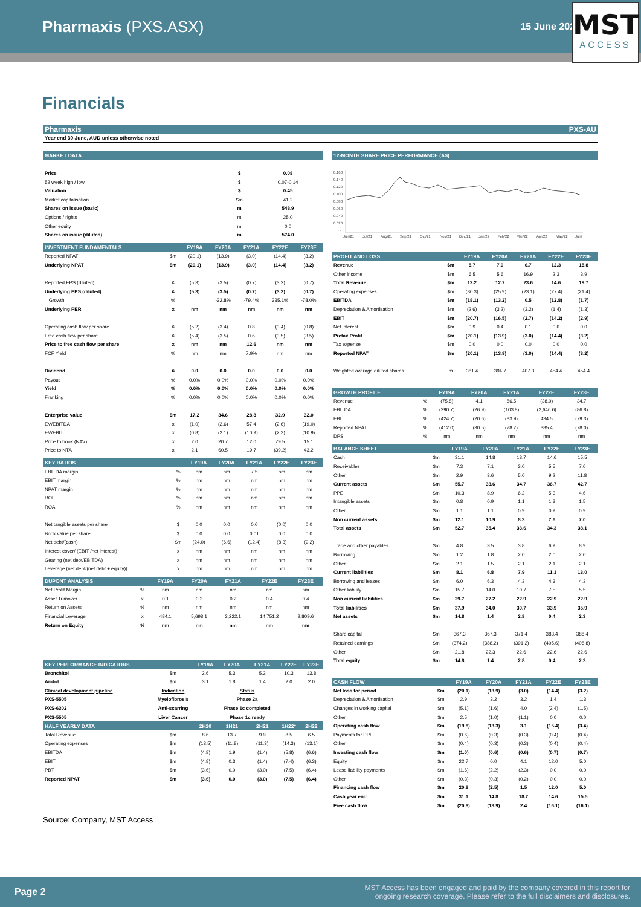Pharmaxis (PXS.ASX)
15 June 2022
MST
ACCESS
Financials
Pharmaxis PXS-AU
Year end 30 June, AUD unless otherwise noted
| MARKET DATA | | |
| --- | --- | --- |
| Price | $ | 0.08 |
| 52 week high / low | $ | 0.07-0.14 |
| Valuation | $ | 0.45 |
| Market capitalisation | $m | 41.2 |
| Shares on issue (basic) | m | 548.9 |
| Options / rights | m | 25.0 |
| Other equity | m | 0.0 |
| Shares on issue (diluted) | m | 574.0 |
| INVESTMENT FUNDAMENTALS | | FY19A | FY20A | FY21A | FY22E | FY23E |
| --- | --- | --- | --- | --- | --- | --- |
| Reported NPAT | $m | (20.1) | (13.9) | (3.0) | (14.4) | (3.2) |
| Underlying NPAT | $m | (20.1) | (13.9) | (3.0) | (14.4) | (3.2) |
| Reported EPS (diluted) | ¢ | (5.3) | (3.5) | (0.7) | (3.2) | (0.7) |
| Underlying EPS (diluted) | ¢ | (5.3) | (3.5) | (0.7) | (3.2) | (0.7) |
| Growth | % | | -32.8% | -79.4% | 335.1% | -78.0% |
| Underlying PER | x | nm | nm | nm | nm | nm |
| Operating cash flow per share | ¢ | (5.2) | (3.4) | 0.8 | (3.4) | (0.8) |
| Free cash flow per share | ¢ | (5.4) | (3.5) | 0.6 | (3.5) | (3.5) |
| Price to free cash flow per share | x | nm | nm | 12.6 | nm | nm |
| FCF Yield | % | nm | nm | 7.9% | nm | nm |
| Dividend | ¢ | 0.0 | 0.0 | 0.0 | 0.0 | 0.0 |
| Payout | % | 0.0% | 0.0% | 0.0% | 0.0% | 0.0% |
| Yield | % | 0.0% | 0.0% | 0.0% | 0.0% | 0.0% |
| Franking | % | 0.0% | 0.0% | 0.0% | 0.0% | 0.0% |
| Enterprise value | $m | 17.2 | 34.6 | 28.8 | 32.9 | 32.0 |
| EV/EBITDA | x | (1.0) | (2.6) | 57.4 | (2.6) | (19.0) |
| EV/EBIT | x | (0.8) | (2.1) | (10.9) | (2.3) | (10.9) |
| Price to book (NAV) | x | 2.0 | 20.7 | 12.0 | 79.5 | 15.1 |
| Price to NTA | x | 2.1 | 60.5 | 19.7 | (39.2) | 43.2 |
| KEY RATIOS | | FY19A | FY20A | FY21A | FY22E | FY23E |
| --- | --- | --- | --- | --- | --- | --- |
| EBITDA margin | % | nm | nm | 7.5 | nm | nm |
| EBIT margin | % | nm | nm | nm | nm | nm |
| NPAT margin | % | nm | nm | nm | nm | nm |
| ROE | % | nm | nm | nm | nm | nm |
| ROA | % | nm | nm | nm | nm | nm |
| Net tangible assets per share | $ | 0.0 | 0.0 | 0.0 | (0.0) | 0.0 |
| Book value per share | $ | 0.0 | 0.0 | 0.01 | 0.0 | 0.0 |
| Net debt/(cash) | $m | (24.0) | (6.6) | (12.4) | (8.3) | (9.2) |
| Interest cover/ (EBIT /net interest) | x | nm | nm | nm | nm | nm |
| Gearing (net debt/EBITDA) | x | nm | nm | nm | nm | nm |
| Leverage (net debt/(net debt + equity)) | x | nm | nm | nm | nm | nm |
| DUPONT ANALYSIS | | FY19A | FY20A | FY21A | FY22E | FY23E |
| --- | --- | --- | --- | --- | --- | --- |
| Net Profit Margin | % | nm | nm | nm | nm | nm |
| Asset Turnover | x | 0.1 | 0.2 | 0.2 | 0.4 | 0.4 |
| Return on Assets | % | nm | nm | nm | nm | nm |
| Financial Leverage | x | 484.1 | 5,698.1 | 2,222.1 | 14,751.2 | 2,809.6 |
| Return on Equity | % | nm | nm | nm | nm | nm |
| KEY PERFORMANCE INDICATORS | | FY19A | FY20A | FY21A | FY22E | FY23E |
| --- | --- | --- | --- | --- | --- | --- |
| Bronchitol | $m | 2.6 | 5.3 | 5.2 | 10.3 | 13.8 |
| Aridol | $m | 3.1 | 1.8 | 1.4 | 2.0 | 2.0 |
| Clinical development pipeline | Indication | | Status | | | |
| PXS-5505 | Myelofibrosis | | Phase 2a | | | |
| PXS-6302 | Anti-scarring | | Phase 1c completed | | | |
| PXS-5505 | Liver Cancer | | Phase 1c ready | | | |
| HALF YEARLY DATA | | 2H20 | 1H21 | 2H21 | 1H22* | 2H22 |
| Total Revenue | $m | 8.6 | 13.7 | 9.9 | 8.5 | 6.5 |
| Operating expenses | $m | (13.5) | (11.8) | (11.3) | (14.3) | (13.1) |
| EBITDA | $m | (4.8) | 1.9 | (1.4) | (5.8) | (6.6) |
| EBIT | $m | (4.8) | 0.3 | (1.4) | (7.4) | (6.3) |
| PBT | $m | (3.6) | 0.0 | (3.0) | (7.5) | (6.4) |
| Reported NPAT | $m | (3.6) | 0.0 | (3.0) | (7.5) | (6.4) |
| 12-MONTH SHARE PRICE PERFORMANCE (A$) |
| --- |
0.160
0.140
0.120
0.100
0.080
0.060
0.040
0.020
-
Jun/21
Jul/21
Aug/21
Sep/21
Oct/21
Nov/21
Dec/21
Jan/22
Feb/22
Mar/22
Apr/22
May/22
Jun/
| PROFIT AND LOSS | | FY19A | FY20A | FY21A | FY22E | FY23E |
| --- | --- | --- | --- | --- | --- | --- |
| Revenue | $m | 5.7 | 7.0 | 6.7 | 12.3 | 15.8 |
| Other income | $m | 6.5 | 5.6 | 16.9 | 2.3 | 3.9 |
| Total Revenue | $m | 12.2 | 12.7 | 23.6 | 14.6 | 19.7 |
| Operating expenses | $m | (30.3) | (25.9) | (23.1) | (27.4) | (21.4) |
| EBITDA | $m | (18.1) | (13.2) | 0.5 | (12.8) | (1.7) |
| Depreciation & Amortisation | $m | (2.6) | (3.2) | (3.2) | (1.4) | (1.3) |
| EBIT | $m | (20.7) | (16.5) | (2.7) | (14.2) | (2.9) |
| Net interest | $m | 0.9 | 0.4 | 0.1 | 0.0 | 0.0 |
| Pretax Profit | $m | (20.1) | (13.9) | (3.0) | (14.4) | (3.2) |
| Tax expense | $m | 0.0 | 0.0 | 0.0 | 0.0 | 0.0 |
| Reported NPAT | $m | (20.1) | (13.9) | (3.0) | (14.4) | (3.2) |
| Weighted average diluted shares | m | 381.4 | 394.7 | 407.3 | 454.4 | 454.4 |
| GROWTH PROFILE | | FY19A | FY20A | FY21A | FY22E | FY23E |
| --- | --- | --- | --- | --- | --- | --- |
| Revenue | % | (75.8) | 4.1 | 86.5 | (38.0) | 34.7 |
| EBITDA | % | (290.7) | (26.9) | (103.8) | (2,646.6) | (86.8) |
| EBIT | % | (424.7) | (20.6) | (83.9) | 434.5 | (79.3) |
| Reported NPAT | % | (412.0) | (30.5) | (78.7) | 385.4 | (78.0) |
| DPS | % | nm | nm | nm | nm | nm |
| BALANCE SHEET | | FY19A | FY20A | FY21A | FY22E | FY23E |
| --- | --- | --- | --- | --- | --- | --- |
| Cash | $m | 31.1 | 14.8 | 18.7 | 14.6 | 15.5 |
| Receivables | $m | 7.3 | 7.1 | 3.0 | 5.5 | 7.0 |
| Other | $m | 2.9 | 3.6 | 5.0 | 9.2 | 11.8 |
| Current assets | $m | 55.7 | 33.6 | 34.7 | 36.7 | 42.7 |
| PPE | $m | 10.3 | 8.9 | 6.2 | 5.3 | 4.6 |
| Intangible assets | $m | 0.8 | 0.9 | 1.1 | 1.3 | 1.5 |
| Other | $m | 1.1 | 1.1 | 0.9 | 0.9 | 0.9 |
| Non current assets | $m | 12.1 | 10.9 | 8.3 | 7.6 | 7.0 |
| Total assets | $m | 52.7 | 35.4 | 33.6 | 34.3 | 38.1 |
| Trade and other payables | $m | 4.8 | 3.5 | 3.8 | 6.9 | 8.9 |
| Borrowing | $m | 1.2 | 1.8 | 2.0 | 2.0 | 2.0 |
| Other | $m | 2.1 | 1.5 | 2.1 | 2.1 | 2.1 |
| Current liabilities | $m | 8.1 | 6.8 | 7.9 | 11.1 | 13.0 |
| Borrowing and leases | $m | 6.0 | 6.3 | 4.3 | 4.3 | 4.3 |
| Other liability | $m | 15.7 | 14.0 | 10.7 | 7.5 | 5.5 |
| Non current liabilities | $m | 29.7 | 27.2 | 22.9 | 22.9 | 22.9 |
| Total liabilities | $m | 37.9 | 34.0 | 30.7 | 33.9 | 35.9 |
| Net assets | $m | 14.8 | 1.4 | 2.8 | 0.4 | 2.3 |
| Share capital | $m | 367.3 | 367.3 | 371.4 | 383.4 | 388.4 |
| Retained earnings | $m | (374.2) | (388.2) | (391.2) | (405.6) | (408.8) |
| Other | $m | 21.8 | 22.3 | 22.6 | 22.6 | 22.6 |
| Total equity | $m | 14.8 | 1.4 | 2.8 | 0.4 | 2.3 |
| CASH FLOW | | FY19A | FY20A | FY21A | FY22E | FY23E |
| --- | --- | --- | --- | --- | --- | --- |
| Net loss for period | $m | (20.1) | (13.9) | (3.0) | (14.4) | (3.2) |
| Depreciation & Amortisation | $m | 2.9 | 3.2 | 3.2 | 1.4 | 1.3 |
| Changes in working capital | $m | (5.1) | (1.6) | 4.0 | (2.4) | (1.5) |
| Other | $m | 2.5 | (1.0) | (1.1) | 0.0 | 0.0 |
| Operating cash flow | $m | (19.8) | (13.3) | 3.1 | (15.4) | (3.4) |
| Payments for PPE | $m | (0.6) | (0.3) | (0.3) | (0.4) | (0.4) |
| Other | $m | (0.4) | (0.3) | (0.3) | (0.4) | (0.4) |
| Investing cash flow | $m | (1.0) | (0.6) | (0.6) | (0.7) | (0.7) |
| Equity | $m | 22.7 | 0.0 | 4.1 | 12.0 | 5.0 |
| Lease liability payments | $m | (1.6) | (2.2) | (2.3) | 0.0 | 0.0 |
| Other | $m | (0.3) | (0.3) | (0.2) | 0.0 | 0.0 |
| Financing cash flow | $m | 20.8 | (2.5) | 1.5 | 12.0 | 5.0 |
| Cash year end | $m | 31.1 | 14.8 | 18.7 | 14.6 | 15.5 |
| Free cash flow | $m | (20.8) | (13.9) | 2.4 | (16.1) | (16.1) |
Source: Company, MST Access
Page 2
MST Access has been engaged and paid by the company covered in this report for
ongoing research coverage. Please refer to the full disclaimers and disclosures.